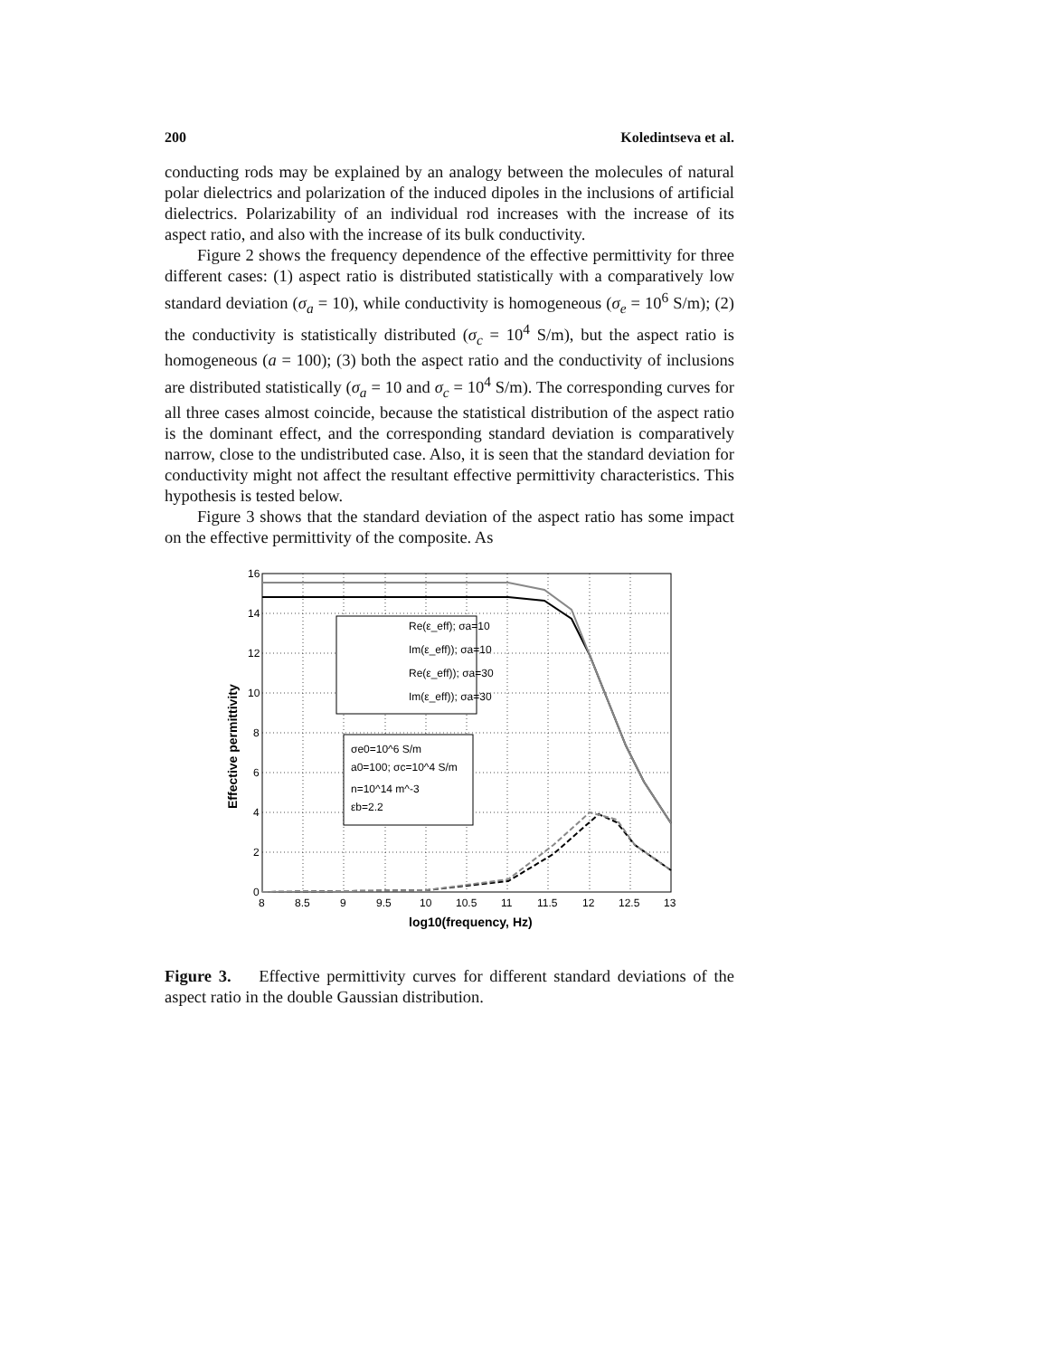200 Koledintseva et al.
conducting rods may be explained by an analogy between the molecules of natural polar dielectrics and polarization of the induced dipoles in the inclusions of artificial dielectrics. Polarizability of an individual rod increases with the increase of its aspect ratio, and also with the increase of its bulk conductivity.
Figure 2 shows the frequency dependence of the effective permittivity for three different cases: (1) aspect ratio is distributed statistically with a comparatively low standard deviation (σ<sub>a</sub> = 10), while conductivity is homogeneous (σ<sub>e</sub> = 10<sup>6</sup> S/m); (2) the conductivity is statistically distributed (σ<sub>c</sub> = 10<sup>4</sup> S/m), but the aspect ratio is homogeneous (a = 100); (3) both the aspect ratio and the conductivity of inclusions are distributed statistically (σ<sub>a</sub> = 10 and σ<sub>c</sub> = 10<sup>4</sup> S/m). The corresponding curves for all three cases almost coincide, because the statistical distribution of the aspect ratio is the dominant effect, and the corresponding standard deviation is comparatively narrow, close to the undistributed case. Also, it is seen that the standard deviation for conductivity might not affect the resultant effective permittivity characteristics. This hypothesis is tested below.
Figure 3 shows that the standard deviation of the aspect ratio has some impact on the effective permittivity of the composite. As
Re(ε_eff); σa=10
Im(ε_eff)); σa=10
Re(ε_eff)); σa=30
Im(ε_eff)); σa=30
σe0=10^6 S/m
a0=100; σc=10^4 S/m
n=10^14 m^-3
εb=2.2
16
14
12
10
8
6
4
2
0
8
8.5
9
9.5
10
10.5
11
11.5
12
12.5
13
log10(frequency, Hz)
Effective permittivity
Figure 3. Effective permittivity curves for different standard deviations of the aspect ratio in the double Gaussian distribution.